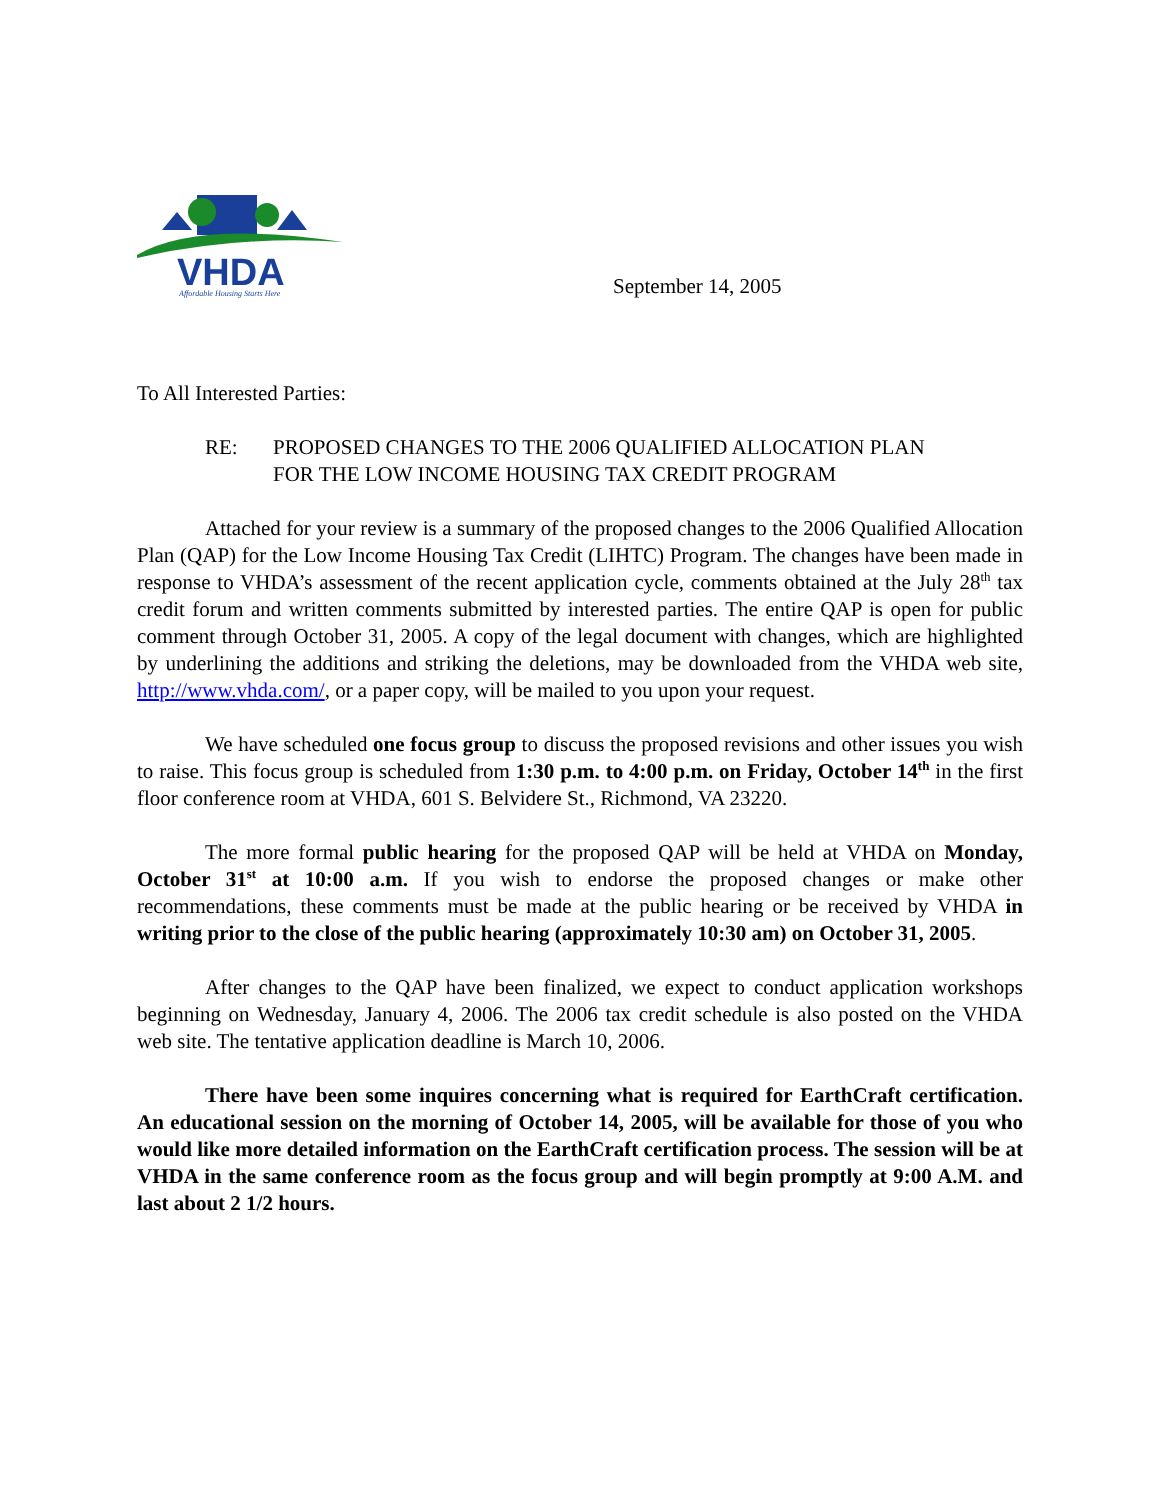VHDA
Affordable Housing Starts Here
September 14, 2005
To All Interested Parties:
RE: PROPOSED CHANGES TO THE 2006 QUALIFIED ALLOCATION PLAN
FOR THE LOW INCOME HOUSING TAX CREDIT PROGRAM
Attached for your review is a summary of the proposed changes to the 2006 Qualified Allocation Plan (QAP) for the Low Income Housing Tax Credit (LIHTC) Program. The changes have been made in response to VHDA’s assessment of the recent application cycle, comments obtained at the July 28<sup>th</sup> tax credit forum and written comments submitted by interested parties. The entire QAP is open for public comment through October 31, 2005. A copy of the legal document with changes, which are highlighted by underlining the additions and striking the deletions, may be downloaded from the VHDA web site, http://www.vhda.com/, or a paper copy, will be mailed to you upon your request.
We have scheduled one focus group to discuss the proposed revisions and other issues you wish to raise. This focus group is scheduled from 1:30 p.m. to 4:00 p.m. on Friday, October 14<sup>th</sup> in the first floor conference room at VHDA, 601 S. Belvidere St., Richmond, VA 23220.
The more formal public hearing for the proposed QAP will be held at VHDA on Monday, October 31<sup>st</sup> at 10:00 a.m. If you wish to endorse the proposed changes or make other recommendations, these comments must be made at the public hearing or be received by VHDA in writing prior to the close of the public hearing (approximately 10:30 am) on October 31, 2005.
After changes to the QAP have been finalized, we expect to conduct application workshops beginning on Wednesday, January 4, 2006. The 2006 tax credit schedule is also posted on the VHDA web site. The tentative application deadline is March 10, 2006.
There have been some inquires concerning what is required for EarthCraft certification. An educational session on the morning of October 14, 2005, will be available for those of you who would like more detailed information on the EarthCraft certification process. The session will be at VHDA in the same conference room as the focus group and will begin promptly at 9:00 A.M. and last about 2 1/2 hours.